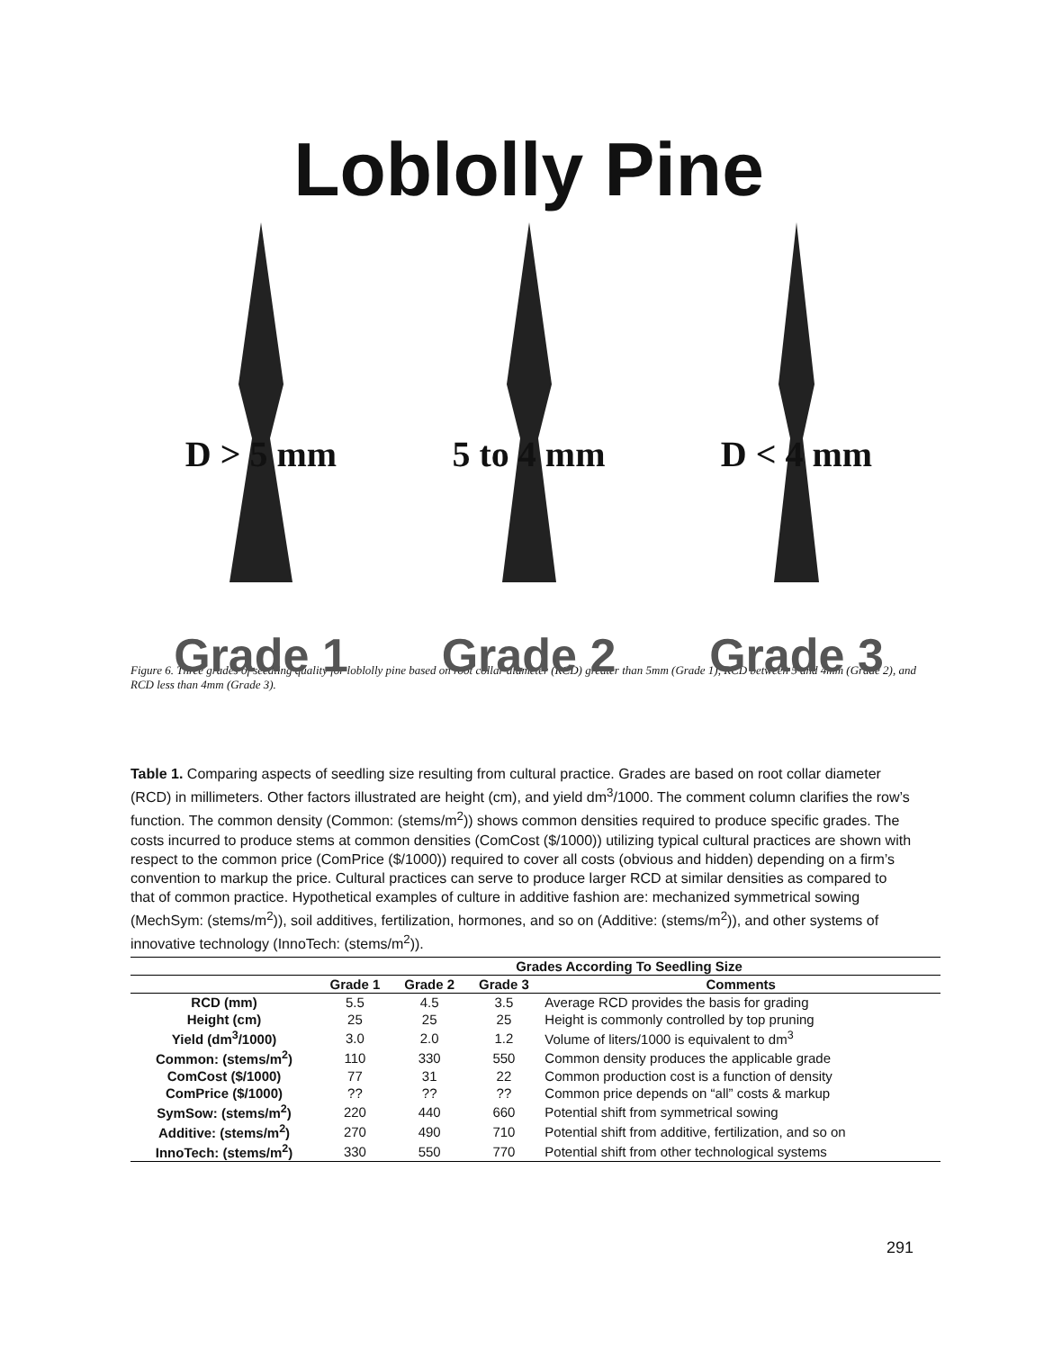Loblolly Pine
D > 5 mm
Grade 1
5 to 4 mm
Grade 2
D < 4 mm
Grade 3
Figure 6. Three grades of seedling quality for loblolly pine based on root collar diameter (RCD) greater than 5mm (Grade 1), RCD between 5 and 4mm (Grade 2), and RCD less than 4mm (Grade 3).
Table 1. Comparing aspects of seedling size resulting from cultural practice. Grades are based on root collar diameter (RCD) in millimeters. Other factors illustrated are height (cm), and yield dm<sup>3</sup>/1000. The comment column clarifies the row’s function. The common density (Common: (stems/m<sup>2</sup>)) shows common densities required to produce specific grades. The costs incurred to produce stems at common densities (ComCost ($/1000)) utilizing typical cultural practices are shown with respect to the common price (ComPrice ($/1000)) required to cover all costs (obvious and hidden) depending on a firm’s convention to markup the price. Cultural practices can serve to produce larger RCD at similar densities as compared to that of common practice. Hypothetical examples of culture in additive fashion are: mechanized symmetrical sowing (MechSym: (stems/m<sup>2</sup>)), soil additives, fertilization, hormones, and so on (Additive: (stems/m<sup>2</sup>)), and other systems of innovative technology (InnoTech: (stems/m<sup>2</sup>)).
| | Grades According To Seedling Size | | | |
| --- | --- | --- | --- | --- |
| | Grade 1 | Grade 2 | Grade 3 | Comments |
| RCD (mm) | 5.5 | 4.5 | 3.5 | Average RCD provides the basis for grading |
| Height (cm) | 25 | 25 | 25 | Height is commonly controlled by top pruning |
| Yield (dm<sup>3</sup>/1000) | 3.0 | 2.0 | 1.2 | Volume of liters/1000 is equivalent to dm<sup>3</sup> |
| Common: (stems/m<sup>2</sup>) | 110 | 330 | 550 | Common density produces the applicable grade |
| ComCost ($/1000) | 77 | 31 | 22 | Common production cost is a function of density |
| ComPrice ($/1000) | ?? | ?? | ?? | Common price depends on “all” costs & markup |
| SymSow: (stems/m<sup>2</sup>) | 220 | 440 | 660 | Potential shift from symmetrical sowing |
| Additive: (stems/m<sup>2</sup>) | 270 | 490 | 710 | Potential shift from additive, fertilization, and so on |
| InnoTech: (stems/m<sup>2</sup>) | 330 | 550 | 770 | Potential shift from other technological systems |
291